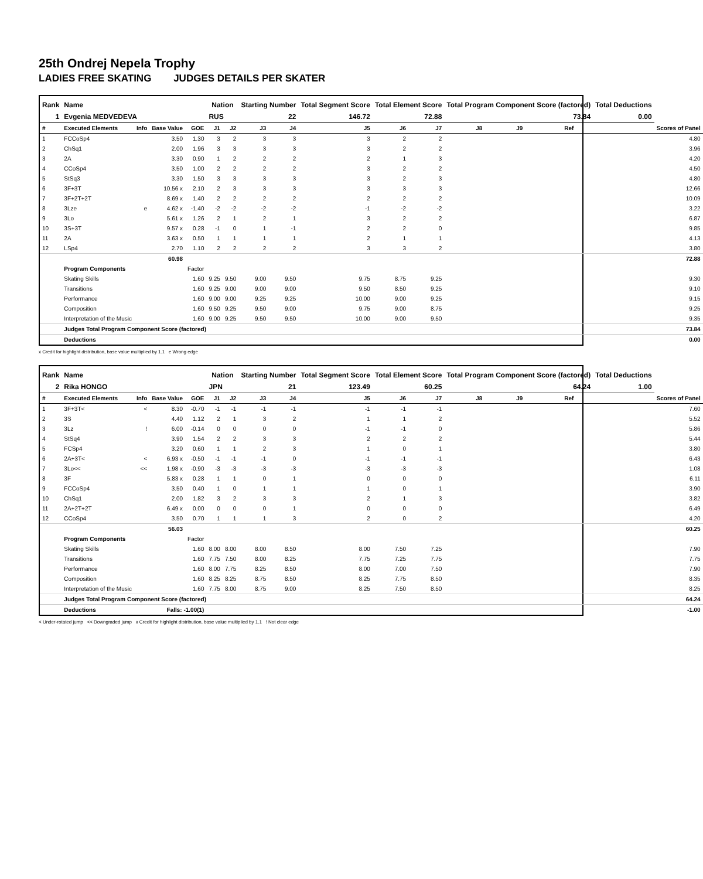25th Ondrej Nepela Trophy
LADIES FREE SKATING JUDGES DETAILS PER SKATER
| Rank | Name | | | | Nation | | Starting Number | | Total Segment Score | Total Element Score | | Total Program Component Score (factored) | | | | Total Deductions | |
| --- | --- | --- | --- | --- | --- | --- | --- | --- | --- | --- | --- | --- | --- | --- | --- | --- | --- |
| 1 | Evgenia MEDVEDEVA | | | | RUS | | 22 | | 146.72 | 72.88 | | 73.84 | | | | 0.00 | |
| # | Executed Elements | Info | Base Value | GOE | J1 | J2 | J3 | J4 | J5 | J6 | J7 | J8 | J9 | Ref | | | Scores of Panel |
| 1 | FCCoSp4 | | 3.50 | 1.30 | 3 | 2 | 3 | 3 | 3 | 2 | 2 | | | | | | 4.80 |
| 2 | ChSq1 | | 2.00 | 1.96 | 3 | 3 | 3 | 3 | 3 | 2 | 2 | | | | | | 3.96 |
| 3 | 2A | | 3.30 | 0.90 | 1 | 2 | 2 | 2 | 2 | 1 | 3 | | | | | | 4.20 |
| 4 | CCoSp4 | | 3.50 | 1.00 | 2 | 2 | 2 | 2 | 3 | 2 | 2 | | | | | | 4.50 |
| 5 | StSq3 | | 3.30 | 1.50 | 3 | 3 | 3 | 3 | 3 | 2 | 3 | | | | | | 4.80 |
| 6 | 3F+3T | | 10.56 x | 2.10 | 2 | 3 | 3 | 3 | 3 | 3 | 3 | | | | | | 12.66 |
| 7 | 3F+2T+2T | | 8.69 x | 1.40 | 2 | 2 | 2 | 2 | 2 | 2 | 2 | | | | | | 10.09 |
| 8 | 3Lze | e | 4.62 x | -1.40 | -2 | -2 | -2 | -2 | -1 | -2 | -2 | | | | | | 3.22 |
| 9 | 3Lo | | 5.61 x | 1.26 | 2 | 1 | 2 | 1 | 3 | 2 | 2 | | | | | | 6.87 |
| 10 | 3S+3T | | 9.57 x | 0.28 | -1 | 0 | 1 | -1 | 2 | 2 | 0 | | | | | | 9.85 |
| 11 | 2A | | 3.63 x | 0.50 | 1 | 1 | 1 | 1 | 2 | 1 | 1 | | | | | | 4.13 |
| 12 | LSp4 | | 2.70 | 1.10 | 2 | 2 | 2 | 2 | 3 | 3 | 2 | | | | | | 3.80 |
| | | | 60.98 | | | | | | | | | | | | | | 72.88 |
| | Program Components | | | Factor | | | | | | | | | | | | | |
| | Skating Skills | | | 1.60 | 9.25 | 9.50 | 9.00 | 9.50 | 9.75 | 8.75 | 9.25 | | | | | | 9.30 |
| | Transitions | | | 1.60 | 9.25 | 9.00 | 9.00 | 9.00 | 9.50 | 8.50 | 9.25 | | | | | | 9.10 |
| | Performance | | | 1.60 | 9.00 | 9.00 | 9.25 | 9.25 | 10.00 | 9.00 | 9.25 | | | | | | 9.15 |
| | Composition | | | 1.60 | 9.50 | 9.25 | 9.50 | 9.00 | 9.75 | 9.00 | 8.75 | | | | | | 9.25 |
| | Interpretation of the Music | | | 1.60 | 9.00 | 9.25 | 9.50 | 9.50 | 10.00 | 9.00 | 9.50 | | | | | | 9.35 |
| | Judges Total Program Component Score (factored) | | | | | | | | | | | | | | | | 73.84 |
| | Deductions | | | | | | | | | | | | | | | | 0.00 |
x Credit for highlight distribution, base value multiplied by 1.1 e Wrong edge
| Rank | Name | | | | Nation | | Starting Number | | Total Segment Score | Total Element Score | | Total Program Component Score (factored) | | | | Total Deductions | |
| --- | --- | --- | --- | --- | --- | --- | --- | --- | --- | --- | --- | --- | --- | --- | --- | --- | --- |
| 2 | Rika HONGO | | | | JPN | | 21 | | 123.49 | 60.25 | | 64.24 | | | | 1.00 | |
| # | Executed Elements | Info | Base Value | GOE | J1 | J2 | J3 | J4 | J5 | J6 | J7 | J8 | J9 | Ref | | | Scores of Panel |
| 1 | 3F+3T< | < | 8.30 | -0.70 | -1 | -1 | -1 | -1 | -1 | -1 | -1 | | | | | | 7.60 |
| 2 | 3S | | 4.40 | 1.12 | 2 | 1 | 3 | 2 | 1 | 1 | 2 | | | | | | 5.52 |
| 3 | 3Lz | ! | 6.00 | -0.14 | 0 | 0 | 0 | 0 | -1 | -1 | 0 | | | | | | 5.86 |
| 4 | StSq4 | | 3.90 | 1.54 | 2 | 2 | 3 | 3 | 2 | 2 | 2 | | | | | | 5.44 |
| 5 | FCSp4 | | 3.20 | 0.60 | 1 | 1 | 2 | 3 | 1 | 0 | 1 | | | | | | 3.80 |
| 6 | 2A+3T< | < | 6.93 x | -0.50 | -1 | -1 | -1 | 0 | -1 | -1 | -1 | | | | | | 6.43 |
| 7 | 3Lo<< | << | 1.98 x | -0.90 | -3 | -3 | -3 | -3 | -3 | -3 | -3 | | | | | | 1.08 |
| 8 | 3F | | 5.83 x | 0.28 | 1 | 1 | 0 | 1 | 0 | 0 | 0 | | | | | | 6.11 |
| 9 | FCCoSp4 | | 3.50 | 0.40 | 1 | 0 | 1 | 1 | 1 | 0 | 1 | | | | | | 3.90 |
| 10 | ChSq1 | | 2.00 | 1.82 | 3 | 2 | 3 | 3 | 2 | 1 | 3 | | | | | | 3.82 |
| 11 | 2A+2T+2T | | 6.49 x | 0.00 | 0 | 0 | 0 | 1 | 0 | 0 | 0 | | | | | | 6.49 |
| 12 | CCoSp4 | | 3.50 | 0.70 | 1 | 1 | 1 | 3 | 2 | 0 | 2 | | | | | | 4.20 |
| | | | 56.03 | | | | | | | | | | | | | | 60.25 |
| | Program Components | | | Factor | | | | | | | | | | | | | |
| | Skating Skills | | | 1.60 | 8.00 | 8.00 | 8.00 | 8.50 | 8.00 | 7.50 | 7.25 | | | | | | 7.90 |
| | Transitions | | | 1.60 | 7.75 | 7.50 | 8.00 | 8.25 | 7.75 | 7.25 | 7.75 | | | | | | 7.75 |
| | Performance | | | 1.60 | 8.00 | 7.75 | 8.25 | 8.50 | 8.00 | 7.00 | 7.50 | | | | | | 7.90 |
| | Composition | | | 1.60 | 8.25 | 8.25 | 8.75 | 8.50 | 8.25 | 7.75 | 8.50 | | | | | | 8.35 |
| | Interpretation of the Music | | | 1.60 | 7.75 | 8.00 | 8.75 | 9.00 | 8.25 | 7.50 | 8.50 | | | | | | 8.25 |
| | Judges Total Program Component Score (factored) | | | | | | | | | | | | | | | | 64.24 |
| | Deductions | | Falls: -1.00(1) | | | | | | | | | | | | | | -1.00 |
< Under-rotated jump << Downgraded jump x Credit for highlight distribution, base value multiplied by 1.1 ! Not clear edge